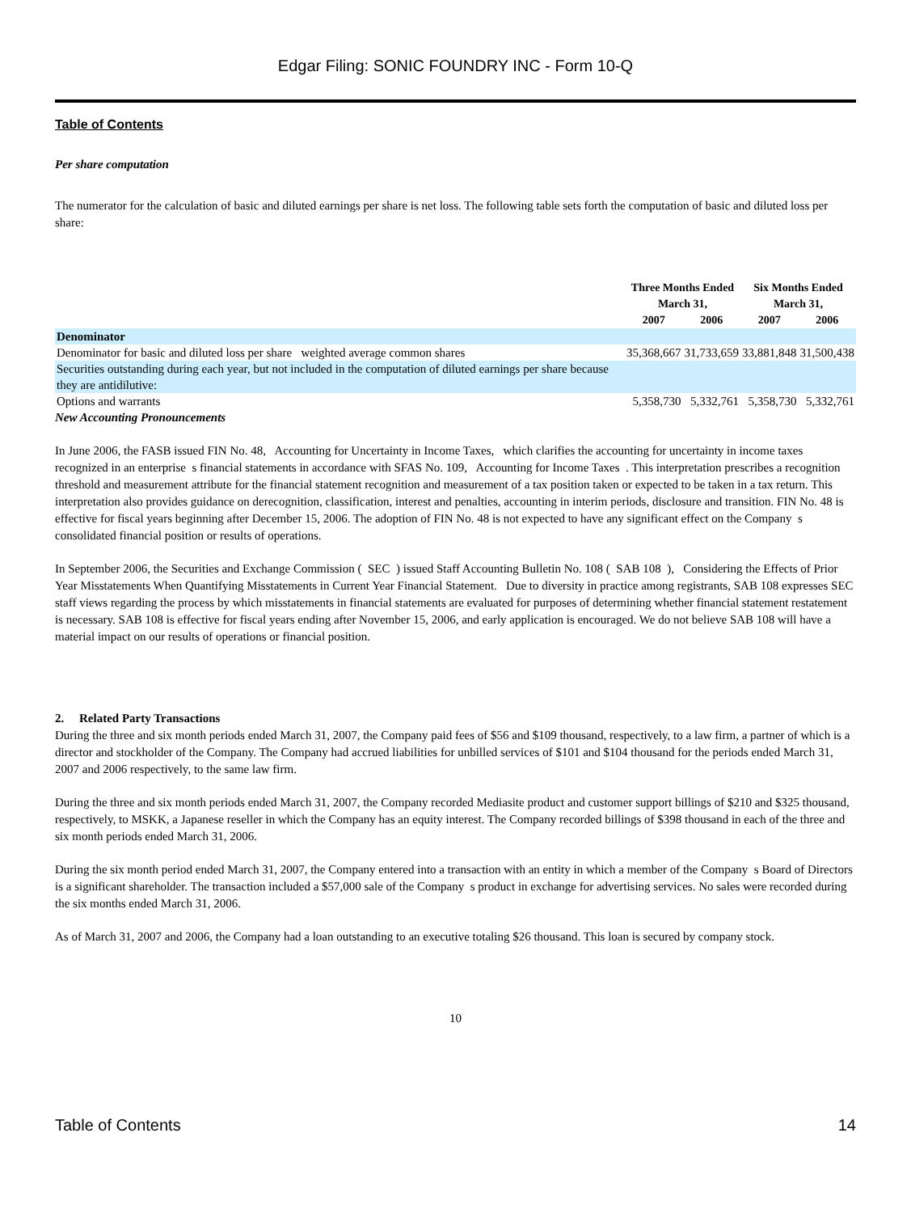Edgar Filing: SONIC FOUNDRY INC - Form 10-Q
Table of Contents
Per share computation
The numerator for the calculation of basic and diluted earnings per share is net loss. The following table sets forth the computation of basic and diluted loss per share:
| | Three Months Ended March 31, | | Six Months Ended March 31, | |
| --- | --- | --- | --- | --- |
| | 2007 | 2006 | 2007 | 2006 |
| Denominator | | | | |
| Denominator for basic and diluted loss per share weighted average common shares | 35,368,667 | 31,733,659 | 33,881,848 | 31,500,438 |
| Securities outstanding during each year, but not included in the computation of diluted earnings per share because they are antidilutive: | | | | |
| Options and warrants | 5,358,730 | 5,332,761 | 5,358,730 | 5,332,761 |
New Accounting Pronouncements
In June 2006, the FASB issued FIN No. 48, Accounting for Uncertainty in Income Taxes, which clarifies the accounting for uncertainty in income taxes recognized in an enterprise s financial statements in accordance with SFAS No. 109, Accounting for Income Taxes . This interpretation prescribes a recognition threshold and measurement attribute for the financial statement recognition and measurement of a tax position taken or expected to be taken in a tax return. This interpretation also provides guidance on derecognition, classification, interest and penalties, accounting in interim periods, disclosure and transition. FIN No. 48 is effective for fiscal years beginning after December 15, 2006. The adoption of FIN No. 48 is not expected to have any significant effect on the Company s consolidated financial position or results of operations.
In September 2006, the Securities and Exchange Commission ( SEC ) issued Staff Accounting Bulletin No. 108 ( SAB 108 ), Considering the Effects of Prior Year Misstatements When Quantifying Misstatements in Current Year Financial Statement. Due to diversity in practice among registrants, SAB 108 expresses SEC staff views regarding the process by which misstatements in financial statements are evaluated for purposes of determining whether financial statement restatement is necessary. SAB 108 is effective for fiscal years ending after November 15, 2006, and early application is encouraged. We do not believe SAB 108 will have a material impact on our results of operations or financial position.
2. Related Party Transactions
During the three and six month periods ended March 31, 2007, the Company paid fees of $56 and $109 thousand, respectively, to a law firm, a partner of which is a director and stockholder of the Company. The Company had accrued liabilities for unbilled services of $101 and $104 thousand for the periods ended March 31, 2007 and 2006 respectively, to the same law firm.
During the three and six month periods ended March 31, 2007, the Company recorded Mediasite product and customer support billings of $210 and $325 thousand, respectively, to MSKK, a Japanese reseller in which the Company has an equity interest. The Company recorded billings of $398 thousand in each of the three and six month periods ended March 31, 2006.
During the six month period ended March 31, 2007, the Company entered into a transaction with an entity in which a member of the Company s Board of Directors is a significant shareholder. The transaction included a $57,000 sale of the Company s product in exchange for advertising services. No sales were recorded during the six months ended March 31, 2006.
As of March 31, 2007 and 2006, the Company had a loan outstanding to an executive totaling $26 thousand. This loan is secured by company stock.
10
Table of Contents 14